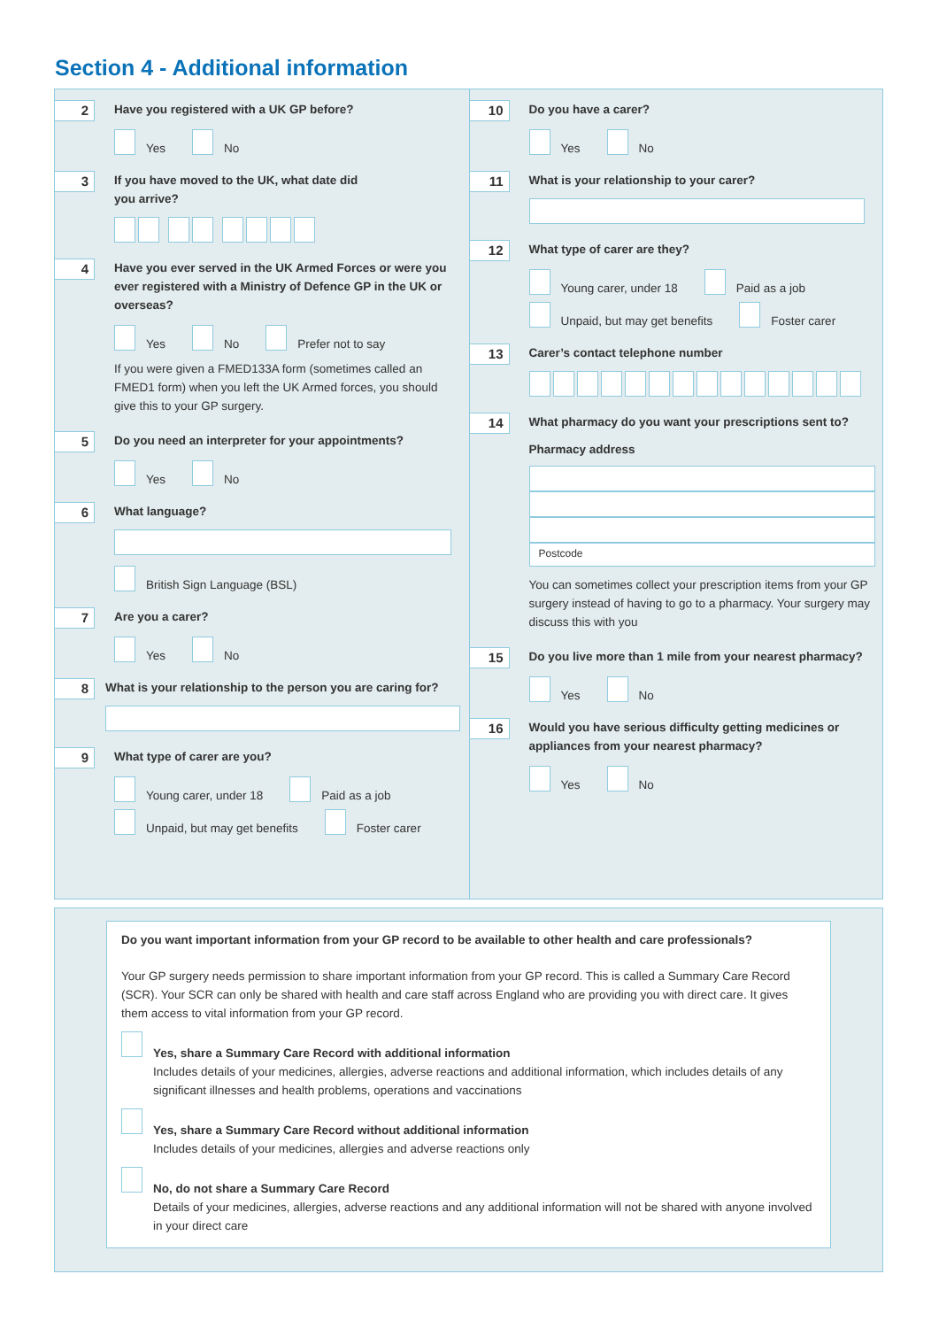Section 4 - Additional information
2
Have you registered with a UK GP before?
Yes No
3
If you have moved to the UK, what date did
you arrive?
4
Have you ever served in the UK Armed Forces or were you ever registered with a Ministry of Defence GP in the UK or overseas?
Yes No Prefer not to say
If you were given a FMED133A form (sometimes called an FMED1 form) when you left the UK Armed forces, you should give this to your GP surgery.
5
Do you need an interpreter for your appointments?
Yes No
6
What language?
British Sign Language (BSL)
7
Are you a carer?
Yes No
8
What is your relationship to the person you are caring for?
9
What type of carer are you?
Young carer, under 18 Paid as a job Unpaid, but may get benefits Foster carer
10
Do you have a carer?
Yes No
11
What is your relationship to your carer?
12
What type of carer are they?
Young carer, under 18 Paid as a job Unpaid, but may get benefits Foster carer
13
Carer’s contact telephone number
14
What pharmacy do you want your prescriptions sent to?
Pharmacy address
Postcode
You can sometimes collect your prescription items from your GP surgery instead of having to go to a pharmacy. Your surgery may discuss this with you
15
Do you live more than 1 mile from your nearest pharmacy?
Yes No
16
Would you have serious difficulty getting medicines or appliances from your nearest pharmacy?
Yes No
Do you want important information from your GP record to be available to other health and care professionals?
Your GP surgery needs permission to share important information from your GP record. This is called a Summary Care Record (SCR). Your SCR can only be shared with health and care staff across England who are providing you with direct care. It gives them access to vital information from your GP record.
Yes, share a Summary Care Record with additional information
Includes details of your medicines, allergies, adverse reactions and additional information, which includes details of any significant illnesses and health problems, operations and vaccinations
Yes, share a Summary Care Record without additional information
Includes details of your medicines, allergies and adverse reactions only
No, do not share a Summary Care Record
Details of your medicines, allergies, adverse reactions and any additional information will not be shared with anyone involved in your direct care